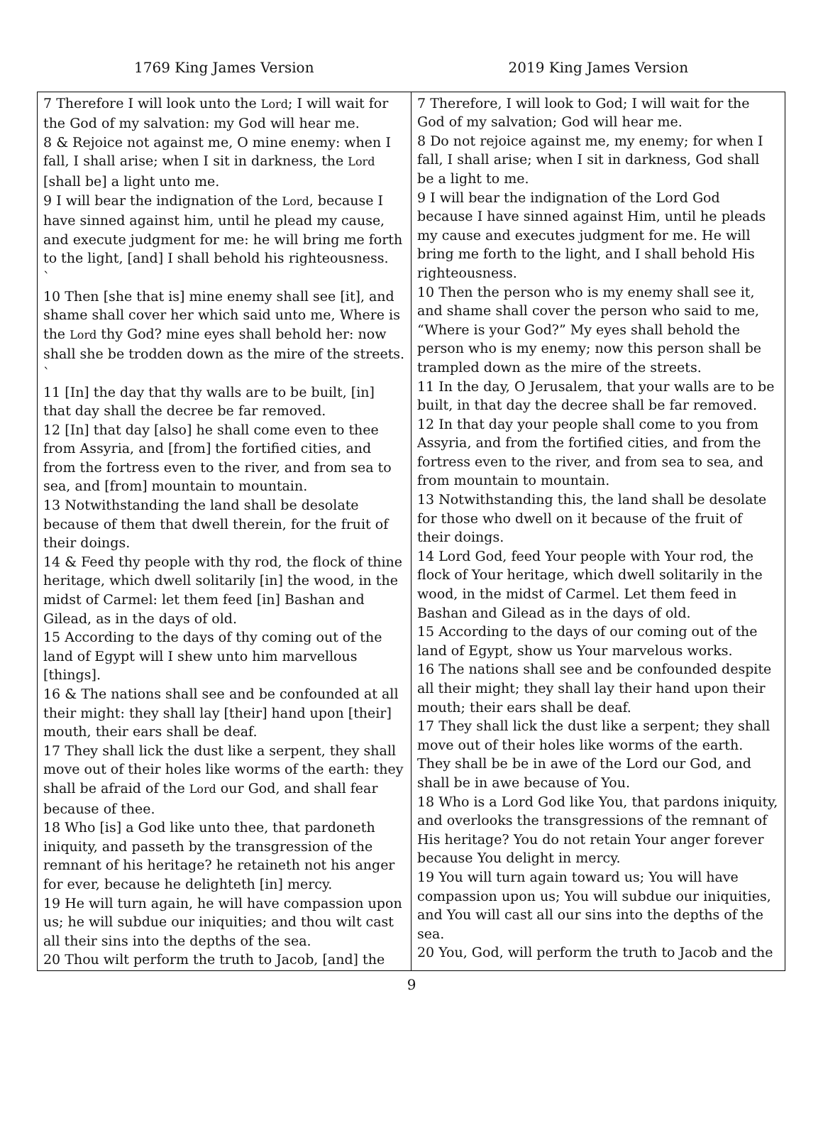1769 King James Version 2019 King James Version
| 7 Therefore I will look unto the Lord ; I will wait for the God of my salvation: my God will hear me. 8 & Rejoice not against me, O mine enemy: when I fall, I shall arise; when I sit in darkness, the Lord [shall be] a light unto me. 9 I will bear the indignation of the Lord , because I have sinned against him, until he plead my cause, and execute judgment for me: he will bring me forth to the light, [and] I shall behold his righteousness. ` 10 Then [she that is] mine enemy shall see [it], and shame shall cover her which said unto me, Where is the Lord thy God? mine eyes shall behold her: now shall she be trodden down as the mire of the streets. ` 11 [In] the day that thy walls are to be built, [in] that day shall the decree be far removed. 12 [In] that day [also] he shall come even to thee from Assyria, and [from] the fortified cities, and from the fortress even to the river, and from sea to sea, and [from] mountain to mountain. 13 Notwithstanding the land shall be desolate because of them that dwell therein, for the fruit of their doings. 14 & Feed thy people with thy rod, the flock of thine heritage, which dwell solitarily [in] the wood, in the midst of Carmel: let them feed [in] Bashan and Gilead, as in the days of old. 15 According to the days of thy coming out of the land of Egypt will I shew unto him marvellous [things]. 16 & The nations shall see and be confounded at all their might: they shall lay [their] hand upon [their] mouth, their ears shall be deaf. 17 They shall lick the dust like a serpent, they shall move out of their holes like worms of the earth: they shall be afraid of the Lord our God, and shall fear because of thee. 18 Who [is] a God like unto thee, that pardoneth iniquity, and passeth by the transgression of the remnant of his heritage? he retaineth not his anger for ever, because he delighteth [in] mercy. 19 He will turn again, he will have compassion upon us; he will subdue our iniquities; and thou wilt cast all their sins into the depths of the sea. 20 Thou wilt perform the truth to Jacob, [and] the | 7 Therefore, I will look to God; I will wait for the God of my salvation; God will hear me. 8 Do not rejoice against me, my enemy; for when I fall, I shall arise; when I sit in darkness, God shall be a light to me. 9 I will bear the indignation of the Lord God because I have sinned against Him, until he pleads my cause and executes judgment for me. He will bring me forth to the light, and I shall behold His righteousness. 10 Then the person who is my enemy shall see it, and shame shall cover the person who said to me, “Where is your God?” My eyes shall behold the person who is my enemy; now this person shall be trampled down as the mire of the streets. 11 In the day, O Jerusalem, that your walls are to be built, in that day the decree shall be far removed. 12 In that day your people shall come to you from Assyria, and from the fortified cities, and from the fortress even to the river, and from sea to sea, and from mountain to mountain. 13 Notwithstanding this, the land shall be desolate for those who dwell on it because of the fruit of their doings. 14 Lord God, feed Your people with Your rod, the flock of Your heritage, which dwell solitarily in the wood, in the midst of Carmel. Let them feed in Bashan and Gilead as in the days of old. 15 According to the days of our coming out of the land of Egypt, show us Your marvelous works. 16 The nations shall see and be confounded despite all their might; they shall lay their hand upon their mouth; their ears shall be deaf. 17 They shall lick the dust like a serpent; they shall move out of their holes like worms of the earth. They shall be be in awe of the Lord our God, and shall be in awe because of You. 18 Who is a Lord God like You, that pardons iniquity, and overlooks the transgressions of the remnant of His heritage? You do not retain Your anger forever because You delight in mercy. 19 You will turn again toward us; You will have compassion upon us; You will subdue our iniquities, and You will cast all our sins into the depths of the sea. 20 You, God, will perform the truth to Jacob and the |
9